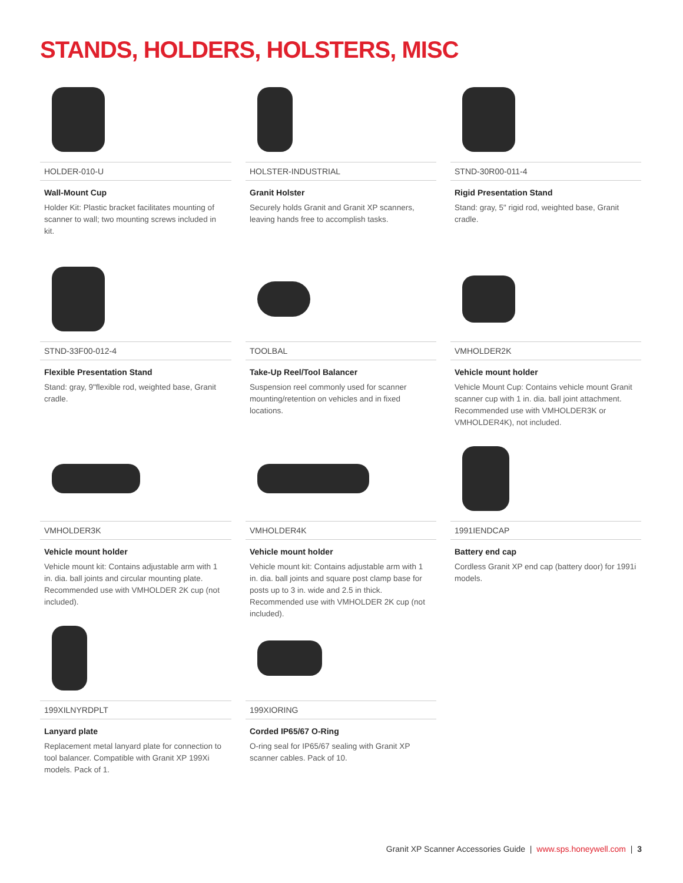STANDS, HOLDERS, HOLSTERS, MISC
HOLDER-010-U
Wall-Mount Cup
Holder Kit: Plastic bracket facilitates mounting of scanner to wall; two mounting screws included in kit.
HOLSTER-INDUSTRIAL
Granit Holster
Securely holds Granit and Granit XP scanners, leaving hands free to accomplish tasks.
STND-30R00-011-4
Rigid Presentation Stand
Stand: gray, 5" rigid rod, weighted base, Granit cradle.
STND-33F00-012-4
Flexible Presentation Stand
Stand: gray, 9"flexible rod, weighted base, Granit cradle.
TOOLBAL
Take-Up Reel/Tool Balancer
Suspension reel commonly used for scanner mounting/retention on vehicles and in fixed locations.
VMHOLDER2K
Vehicle mount holder
Vehicle Mount Cup: Contains vehicle mount Granit scanner cup with 1 in. dia. ball joint attachment. Recommended use with VMHOLDER3K or VMHOLDER4K), not included.
VMHOLDER3K
Vehicle mount holder
Vehicle mount kit: Contains adjustable arm with 1 in. dia. ball joints and circular mounting plate. Recommended use with VMHOLDER 2K cup (not included).
VMHOLDER4K
Vehicle mount holder
Vehicle mount kit: Contains adjustable arm with 1 in. dia. ball joints and square post clamp base for posts up to 3 in. wide and 2.5 in thick. Recommended use with VMHOLDER 2K cup (not included).
1991IENDCAP
Battery end cap
Cordless Granit XP end cap (battery door) for 1991i models.
199XILNYRDPLT
Lanyard plate
Replacement metal lanyard plate for connection to tool balancer. Compatible with Granit XP 199Xi models. Pack of 1.
199XIORING
Corded IP65/67 O-Ring
O-ring seal for IP65/67 sealing with Granit XP scanner cables. Pack of 10.
Granit XP Scanner Accessories Guide | www.sps.honeywell.com | 3